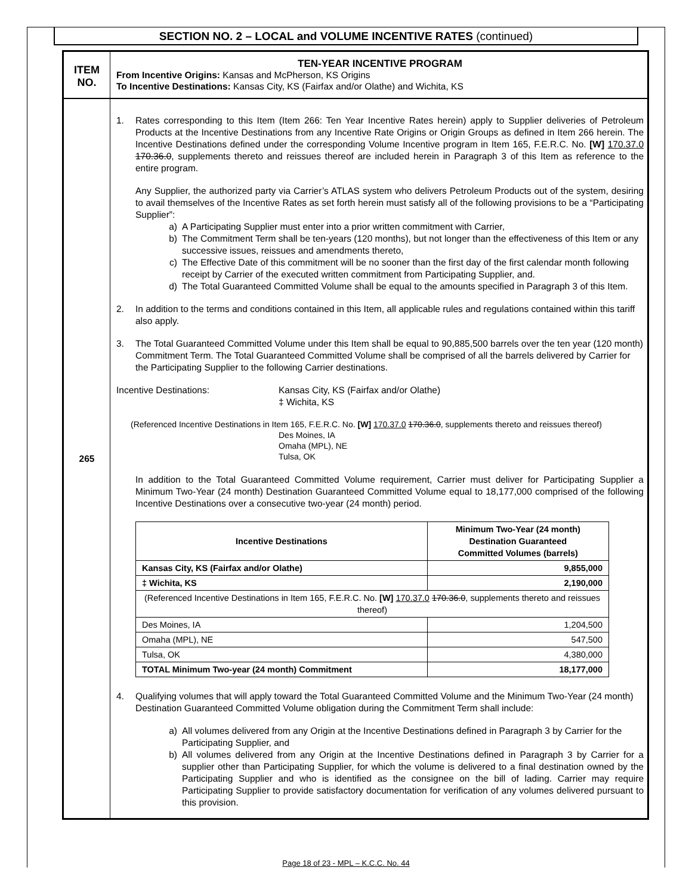SECTION NO. 2 – LOCAL and VOLUME INCENTIVE RATES (continued)
ITEM
NO.
TEN-YEAR INCENTIVE PROGRAM
From Incentive Origins: Kansas and McPherson, KS Origins
To Incentive Destinations: Kansas City, KS (Fairfax and/or Olathe) and Wichita, KS
265
1. Rates corresponding to this Item (Item 266: Ten Year Incentive Rates herein) apply to Supplier deliveries of Petroleum Products at the Incentive Destinations from any Incentive Rate Origins or Origin Groups as defined in Item 266 herein. The Incentive Destinations defined under the corresponding Volume Incentive program in Item 165, F.E.R.C. No. [W] 170.37.0 170.36.0, supplements thereto and reissues thereof are included herein in Paragraph 3 of this Item as reference to the entire program.
Any Supplier, the authorized party via Carrier’s ATLAS system who delivers Petroleum Products out of the system, desiring to avail themselves of the Incentive Rates as set forth herein must satisfy all of the following provisions to be a “Participating Supplier”:
a) A Participating Supplier must enter into a prior written commitment with Carrier,
b) The Commitment Term shall be ten-years (120 months), but not longer than the effectiveness of this Item or any successive issues, reissues and amendments thereto,
c) The Effective Date of this commitment will be no sooner than the first day of the first calendar month following receipt by Carrier of the executed written commitment from Participating Supplier, and.
d) The Total Guaranteed Committed Volume shall be equal to the amounts specified in Paragraph 3 of this Item.
2. In addition to the terms and conditions contained in this Item, all applicable rules and regulations contained within this tariff also apply.
3. The Total Guaranteed Committed Volume under this Item shall be equal to 90,885,500 barrels over the ten year (120 month) Commitment Term. The Total Guaranteed Committed Volume shall be comprised of all the barrels delivered by Carrier for the Participating Supplier to the following Carrier destinations.
Incentive Destinations: Kansas City, KS (Fairfax and/or Olathe)
‡ Wichita, KS
(Referenced Incentive Destinations in Item 165, F.E.R.C. No. [W] 170.37.0 170.36.0, supplements thereto and reissues thereof)
Des Moines, IA
Omaha (MPL), NE
Tulsa, OK
In addition to the Total Guaranteed Committed Volume requirement, Carrier must deliver for Participating Supplier a Minimum Two-Year (24 month) Destination Guaranteed Committed Volume equal to 18,177,000 comprised of the following Incentive Destinations over a consecutive two-year (24 month) period.
| Incentive Destinations | Minimum Two-Year (24 month) Destination Guaranteed Committed Volumes (barrels) |
| --- | --- |
| Kansas City, KS (Fairfax and/or Olathe) | 9,855,000 |
| ‡ Wichita, KS | 2,190,000 |
| (Referenced Incentive Destinations in Item 165, F.E.R.C. No. [W] 170.37.0 170.36.0 , supplements thereto and reissues thereof) | |
| Des Moines, IA | 1,204,500 |
| Omaha (MPL), NE | 547,500 |
| Tulsa, OK | 4,380,000 |
| TOTAL Minimum Two-year (24 month) Commitment | 18,177,000 |
4. Qualifying volumes that will apply toward the Total Guaranteed Committed Volume and the Minimum Two-Year (24 month) Destination Guaranteed Committed Volume obligation during the Commitment Term shall include:
a) All volumes delivered from any Origin at the Incentive Destinations defined in Paragraph 3 by Carrier for the Participating Supplier, and
b) All volumes delivered from any Origin at the Incentive Destinations defined in Paragraph 3 by Carrier for a supplier other than Participating Supplier, for which the volume is delivered to a final destination owned by the Participating Supplier and who is identified as the consignee on the bill of lading. Carrier may require Participating Supplier to provide satisfactory documentation for verification of any volumes delivered pursuant to this provision.
Page 18 of 23 - MPL – K.C.C. No. 44